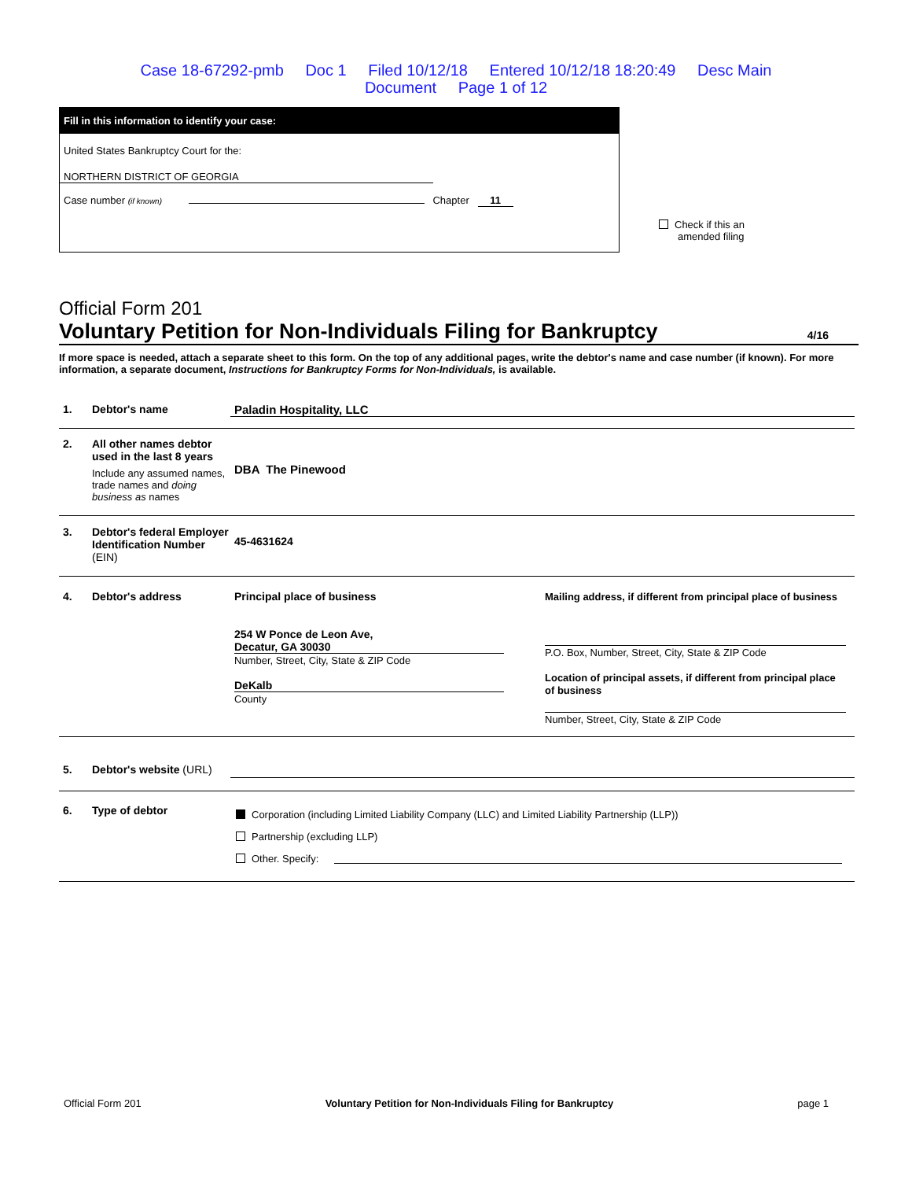Case 18-67292-pmb Doc 1 Filed 10/12/18 Entered 10/12/18 18:20:49 Desc Main
Document Page 1 of 12
Fill in this information to identify your case:
United States Bankruptcy Court for the:
NORTHERN DISTRICT OF GEORGIA
Case number (if known) Chapter 11
Check if this an
amended filing
Official Form 201
Voluntary Petition for Non-Individuals Filing for Bankruptcy 4/16
If more space is needed, attach a separate sheet to this form. On the top of any additional pages, write the debtor's name and case number (if known). For more information, a separate document, Instructions for Bankruptcy Forms for Non-Individuals, is available.
1. Debtor's name Paladin Hospitality, LLC
2. All other names debtor used in the last 8 years
Include any assumed names, trade names and doing business as names
DBA The Pinewood
3. Debtor's federal Employer Identification Number (EIN)
45-4631624
4. Debtor's address Principal place of business
254 W Ponce de Leon Ave,
Decatur, GA 30030
Number, Street, City, State & ZIP Code
DeKalb
County
Mailing address, if different from principal place of business
P.O. Box, Number, Street, City, State & ZIP Code
Location of principal assets, if different from principal place of business
Number, Street, City, State & ZIP Code
5. Debtor's website (URL)
6. Type of debtor
Corporation (including Limited Liability Company (LLC) and Limited Liability Partnership (LLP))
Partnership (excluding LLP)
Other. Specify:
Official Form 201 Voluntary Petition for Non-Individuals Filing for Bankruptcy page 1